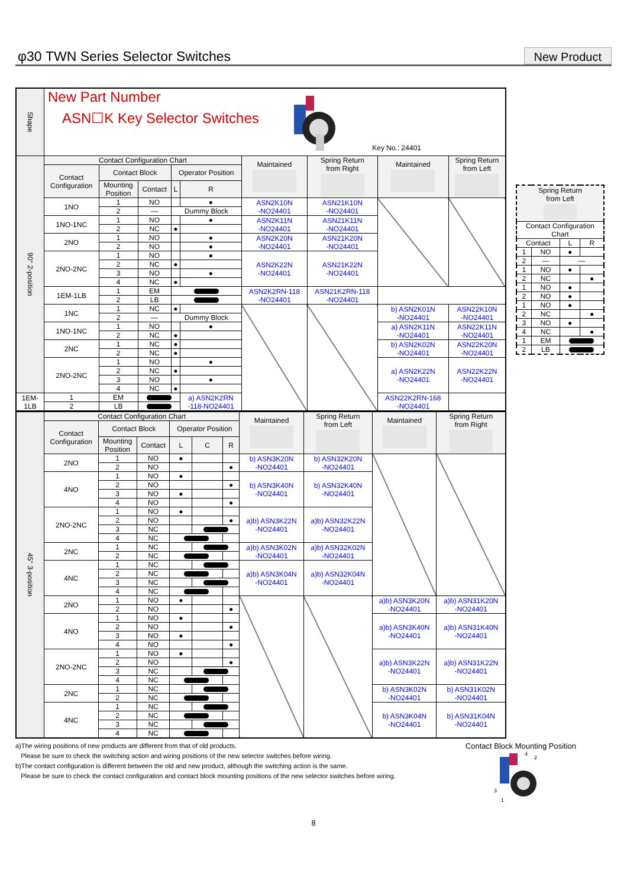φ30 TWN Series Selector Switches
New Product
| Shape | New Part Number ASN☐K Key Selector Switches Key No.: 24401 | | | | | | | | | |
| 90° 2-position | Contact Configuration Chart | | | | | Maintained | Spring Return from Right | Maintained | Spring Return from Left | |
| | Contact Configuration | Contact Block | | Operator Position | | | | | | |
| | | Mounting Position | Contact | L | R | | | | | |
| | 1NO | 1 | NO | | ● | ASN2K10N -NO24401 | ASN21K10N -NO24401 | | | |
| | | 2 | — | Dummy Block | | | | | | |
| | 1NO-1NC | 1 | NO | | ● | ASN2K11N -NO24401 | ASN21K11N -NO24401 | | | |
| | | 2 | NC | ● | | | | | | |
| | 2NO | 1 | NO | | ● | ASN2K20N -NO24401 | ASN21K20N -NO24401 | | | |
| | | 2 | NO | | ● | | | | | |
| | 2NO-2NC | 1 | NO | | ● | ASN2K22N -NO24401 | ASN21K22N -NO24401 | | | |
| | | 2 | NC | ● | | | | | | |
| | | 3 | NO | | ● | | | | | |
| | | 4 | NC | ● | | | | | | |
| | 1EM-1LB | 1 | EM | | | ASN2K2RN-118 -NO24401 | ASN21K2RN-118 -NO24401 | | | |
| | | 2 | LB | | | | | | | |
| | 1NC | 1 | NC | ● | | | | | b) ASN2K01N -NO24401 | ASN22K10N -NO24401 |
| | | 2 | — | Dummy Block | | | | | | |
| | 1NO-1NC | 1 | NO | | ● | | | | a) ASN2K11N -NO24401 | ASN22K11N -NO24401 |
| | | 2 | NC | ● | | | | | | |
| | 2NC | 1 | NC | ● | | | | | b) ASN2K02N -NO24401 | ASN22K20N -NO24401 |
| | | 2 | NC | ● | | | | | | |
| | 2NO-2NC | 1 | NO | | ● | | | | a) ASN2K22N -NO24401 | ASN22K22N -NO24401 |
| | | 2 | NC | ● | | | | | | |
| | | 3 | NO | | ● | | | | | |
| | | 4 | NC | ● | | | | | | |
| 1EM-1LB | 1 | EM | | | a) ASN2K2RN -118-NO24401 | | | | ASN22K2RN-168 -NO24401 | |
| | 2 | LB | | | | | | | | |
| 45° 3-position | Contact Configuration Chart | | | | | | Maintained | Spring Return from Left | Maintained | Spring Return from Right |
| | Contact Configuration | Contact Block | | Operator Position | | | | | | |
| | | Mounting Position | Contact | L | C | R | | | | |
| | 2NO | 1 | NO | ● | | | b) ASN3K20N -NO24401 | b) ASN32K20N -NO24401 | | |
| | | 2 | NO | | | ● | | | | |
| | 4NO | 1 | NO | ● | | | b) ASN3K40N -NO24401 | b) ASN32K40N -NO24401 | | |
| | | 2 | NO | | | ● | | | | |
| | | 3 | NO | ● | | | | | | |
| | | 4 | NO | | | ● | | | | |
| | 2NO-2NC | 1 | NO | ● | | | a)b) ASN3K22N -NO24401 | a)b) ASN32K22N -NO24401 | | |
| | | 2 | NO | | | ● | | | | |
| | | 3 | NC | | | | | | | |
| | | 4 | NC | | | | | | | |
| | 2NC | 1 | NC | | | | a)b) ASN3K02N -NO24401 | a)b) ASN32K02N -NO24401 | | |
| | | 2 | NC | | | | | | | |
| | 4NC | 1 | NC | | | | a)b) ASN3K04N -NO24401 | a)b) ASN32K04N -NO24401 | | |
| | | 2 | NC | | | | | | | |
| | | 3 | NC | | | | | | | |
| | | 4 | NC | | | | | | | |
| | 2NO | 1 | NO | ● | | | | | a)b) ASN3K20N -NO24401 | a)b) ASN31K20N -NO24401 |
| | | 2 | NO | | | ● | | | | |
| | 4NO | 1 | NO | ● | | | | | a)b) ASN3K40N -NO24401 | a)b) ASN31K40N -NO24401 |
| | | 2 | NO | | | ● | | | | |
| | | 3 | NO | ● | | | | | | |
| | | 4 | NO | | | ● | | | | |
| | 2NO-2NC | 1 | NO | ● | | | | | a)b) ASN3K22N -NO24401 | a)b) ASN31K22N -NO24401 |
| | | 2 | NO | | | ● | | | | |
| | | 3 | NC | | | | | | | |
| | | 4 | NC | | | | | | | |
| | 2NC | 1 | NC | | | | | | b) ASN3K02N -NO24401 | b) ASN31K02N -NO24401 |
| | | 2 | NC | | | | | | | |
| | 4NC | 1 | NC | | | | | | b) ASN3K04N -NO24401 | b) ASN31K04N -NO24401 |
| | | 2 | NC | | | | | | | |
| | | 3 | NC | | | | | | | |
| | | 4 | NC | | | | | | | |
| Spring Return from Left | | | |
| Contact Configuration Chart | | | |
| Contact | | L | R |
| 1 | NO | ● | |
| 2 | — | — | |
| 1 | NO | ● | |
| 2 | NC | | ● |
| 1 | NO | ● | |
| 2 | NO | ● | |
| 1 | NO | ● | |
| 2 | NC | | ● |
| 3 | NO | ● | |
| 4 | NC | | ● |
| 1 | EM | | |
| 2 | LB | | |
a)The wiring positions of new products are different from that of old products.
Please be sure to check the switching action and wiring positions of the new selector switches before wiring.
b)The contact configuration is different between the old and new product, although the switching action is the same.
Please be sure to check the contact configuration and contact block mounting positions of the new selector switches before wiring.
Contact Block Mounting Position
4
2
3
1
8